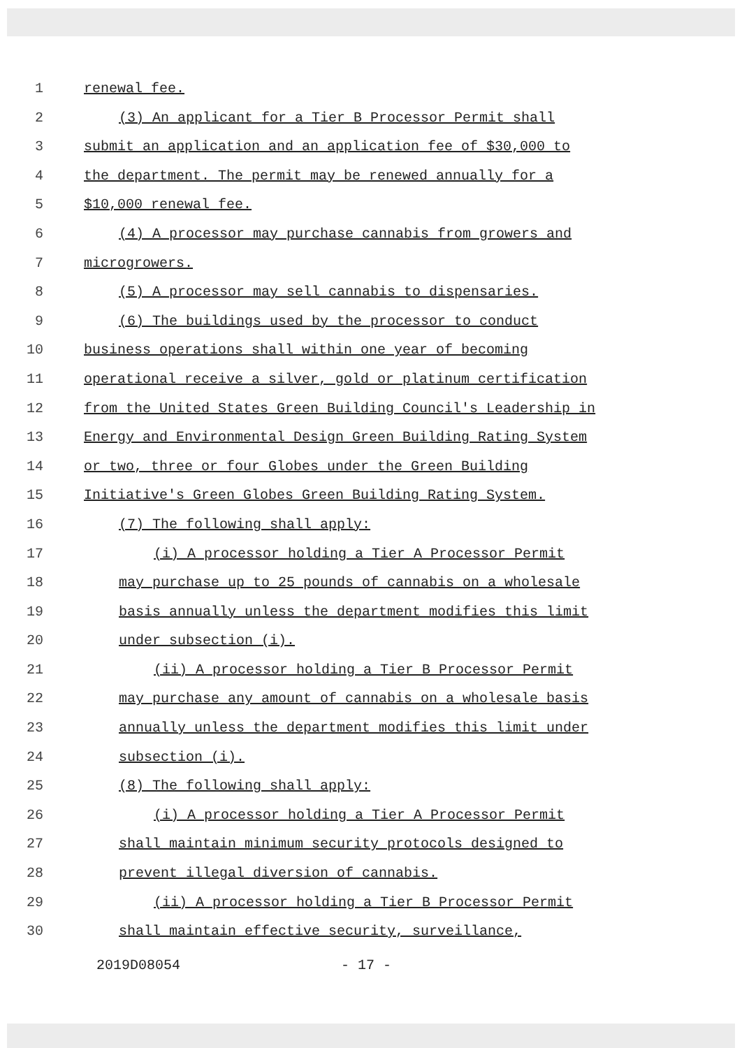1 renewal fee.
2 (3) An applicant for a Tier B Processor Permit shall
3 submit an application and an application fee of $30,000 to
4 the department. The permit may be renewed annually for a
5 $10,000 renewal fee.
6 (4) A processor may purchase cannabis from growers and
7 microgrowers.
8 (5) A processor may sell cannabis to dispensaries.
9 (6) The buildings used by the processor to conduct
10 business operations shall within one year of becoming
11 operational receive a silver, gold or platinum certification
12 from the United States Green Building Council's Leadership in
13 Energy and Environmental Design Green Building Rating System
14 or two, three or four Globes under the Green Building
15 Initiative's Green Globes Green Building Rating System.
16 (7) The following shall apply:
17 (i) A processor holding a Tier A Processor Permit
18 may purchase up to 25 pounds of cannabis on a wholesale
19 basis annually unless the department modifies this limit
20 under subsection (i).
21 (ii) A processor holding a Tier B Processor Permit
22 may purchase any amount of cannabis on a wholesale basis
23 annually unless the department modifies this limit under
24 subsection (i).
25 (8) The following shall apply:
26 (i) A processor holding a Tier A Processor Permit
27 shall maintain minimum security protocols designed to
28 prevent illegal diversion of cannabis.
29 (ii) A processor holding a Tier B Processor Permit
30 shall maintain effective security, surveillance,
2019D08054 - 17 -